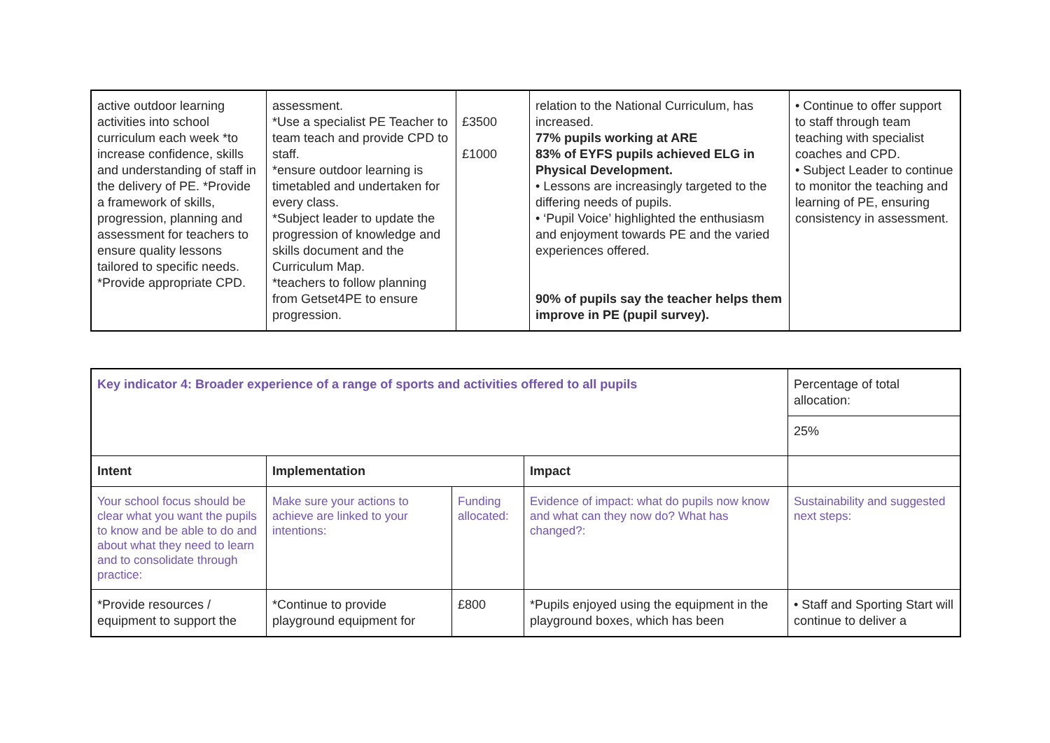| active outdoor learning activities into school curriculum each week *to increase confidence, skills and understanding of staff in the delivery of PE. *Provide a framework of skills, progression, planning and assessment for teachers to ensure quality lessons tailored to specific needs. *Provide appropriate CPD. | assessment. *Use a specialist PE Teacher to team teach and provide CPD to staff. *ensure outdoor learning is timetabled and undertaken for every class. *Subject leader to update the progression of knowledge and skills document and the Curriculum Map. *teachers to follow planning from Getset4PE to ensure progression. | £3500 £1000 | relation to the National Curriculum, has increased. 77% pupils working at ARE 83% of EYFS pupils achieved ELG in Physical Development. • Lessons are increasingly targeted to the differing needs of pupils. • ‘Pupil Voice’ highlighted the enthusiasm and enjoyment towards PE and the varied experiences offered. 90% of pupils say the teacher helps them improve in PE (pupil survey). | • Continue to offer support to staff through team teaching with specialist coaches and CPD. • Subject Leader to continue to monitor the teaching and learning of PE, ensuring consistency in assessment. |
| Key indicator 4: Broader experience of a range of sports and activities offered to all pupils | | | | Percentage of total allocation: |
| | | | | 25% |
| Intent | Implementation | | Impact | |
| Your school focus should be clear what you want the pupils to know and be able to do and about what they need to learn and to consolidate through practice: | Make sure your actions to achieve are linked to your intentions: | Funding allocated: | Evidence of impact: what do pupils now know and what can they now do? What has changed?: | Sustainability and suggested next steps: |
| *Provide resources / equipment to support the | *Continue to provide playground equipment for | £800 | *Pupils enjoyed using the equipment in the playground boxes, which has been | • Staff and Sporting Start will continue to deliver a |